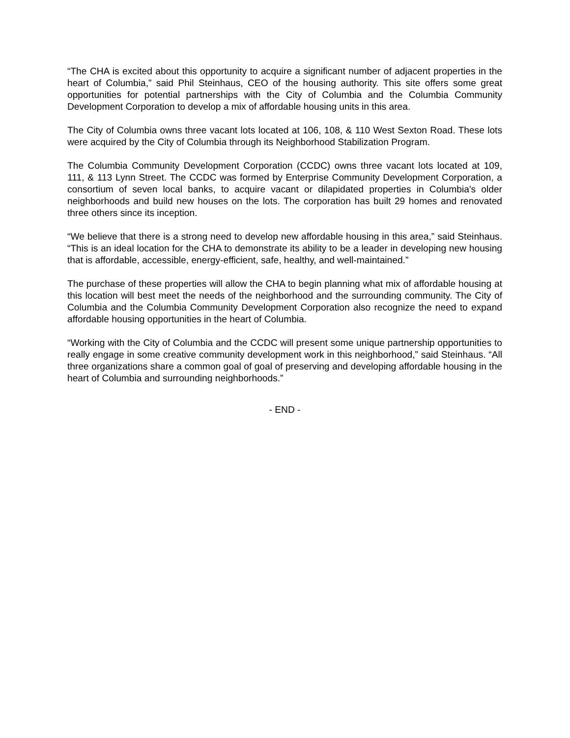“The CHA is excited about this opportunity to acquire a significant number of adjacent properties in the heart of Columbia,” said Phil Steinhaus, CEO of the housing authority. This site offers some great opportunities for potential partnerships with the City of Columbia and the Columbia Community Development Corporation to develop a mix of affordable housing units in this area.
The City of Columbia owns three vacant lots located at 106, 108, & 110 West Sexton Road. These lots were acquired by the City of Columbia through its Neighborhood Stabilization Program.
The Columbia Community Development Corporation (CCDC) owns three vacant lots located at 109, 111, & 113 Lynn Street. The CCDC was formed by Enterprise Community Development Corporation, a consortium of seven local banks, to acquire vacant or dilapidated properties in Columbia's older neighborhoods and build new houses on the lots. The corporation has built 29 homes and renovated three others since its inception.
“We believe that there is a strong need to develop new affordable housing in this area,” said Steinhaus. “This is an ideal location for the CHA to demonstrate its ability to be a leader in developing new housing that is affordable, accessible, energy-efficient, safe, healthy, and well-maintained.”
The purchase of these properties will allow the CHA to begin planning what mix of affordable housing at this location will best meet the needs of the neighborhood and the surrounding community. The City of Columbia and the Columbia Community Development Corporation also recognize the need to expand affordable housing opportunities in the heart of Columbia.
“Working with the City of Columbia and the CCDC will present some unique partnership opportunities to really engage in some creative community development work in this neighborhood,” said Steinhaus. “All three organizations share a common goal of goal of preserving and developing affordable housing in the heart of Columbia and surrounding neighborhoods.”
- END -